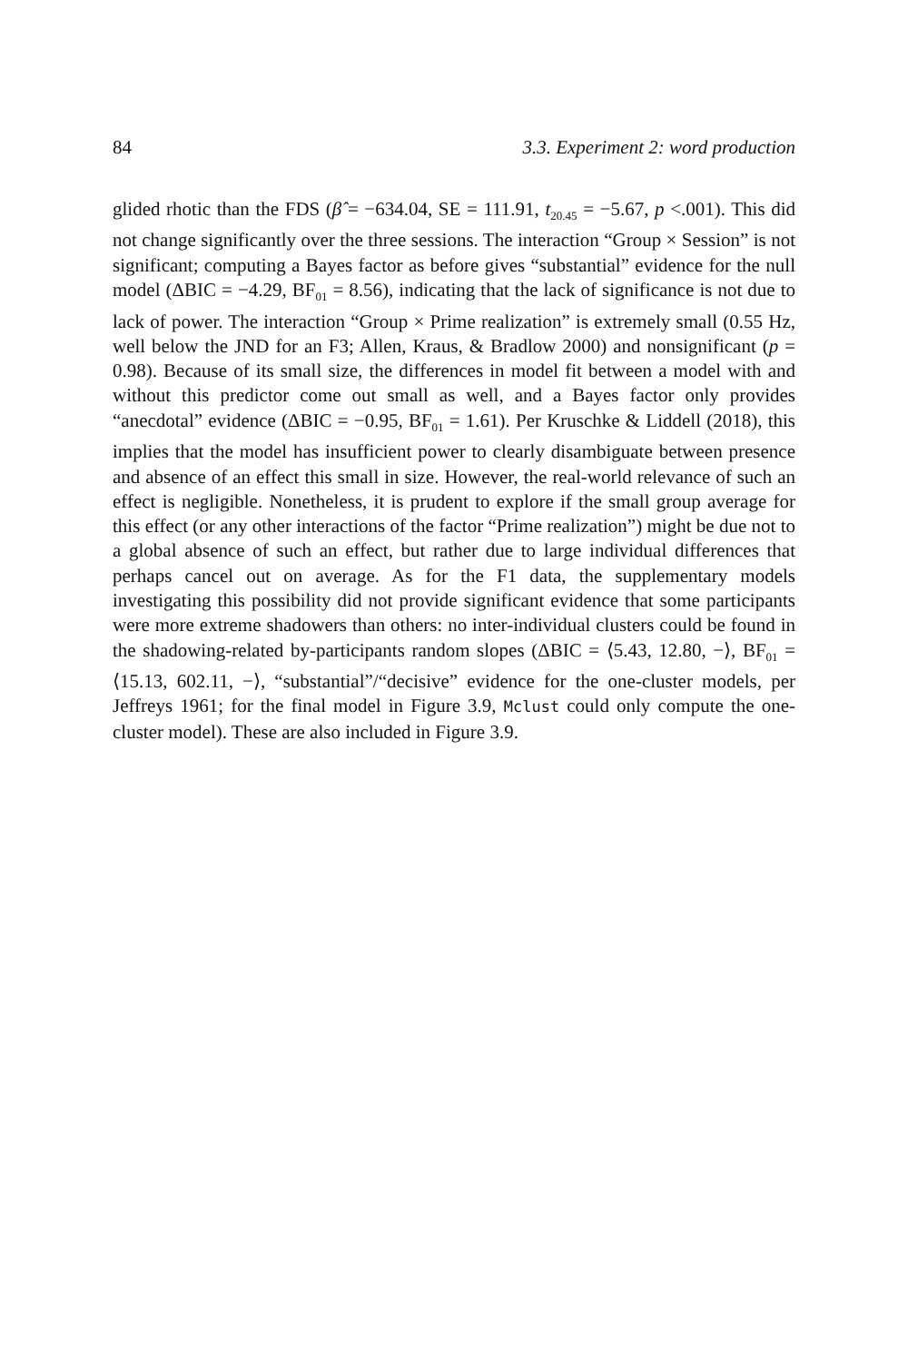84 3.3. Experiment 2: word production
glided rhotic than the FDS (β̂ = −634.04, SE = 111.91, t<sub>20.45</sub> = −5.67, p <.001). This did not change significantly over the three sessions. The interaction “Group × Session” is not significant; computing a Bayes factor as before gives “substantial” evidence for the null model (ΔBIC = −4.29, BF<sub>01</sub> = 8.56), indicating that the lack of significance is not due to lack of power. The interaction “Group × Prime realization” is extremely small (0.55 Hz, well below the JND for an F3; Allen, Kraus, & Bradlow 2000) and nonsignificant (p = 0.98). Because of its small size, the differences in model fit between a model with and without this predictor come out small as well, and a Bayes factor only provides “anecdotal” evidence (ΔBIC = −0.95, BF<sub>01</sub> = 1.61). Per Kruschke & Liddell (2018), this implies that the model has insufficient power to clearly disambiguate between presence and absence of an effect this small in size. However, the real-world relevance of such an effect is negligible. Nonetheless, it is prudent to explore if the small group average for this effect (or any other interactions of the factor “Prime realization”) might be due not to a global absence of such an effect, but rather due to large individual differences that perhaps cancel out on average. As for the F1 data, the supplementary models investigating this possibility did not provide significant evidence that some participants were more extreme shadowers than others: no inter-individual clusters could be found in the shadowing-related by-participants random slopes (ΔBIC = ⟨5.43, 12.80, −⟩, BF<sub>01</sub> = ⟨15.13, 602.11, −⟩, “substantial”/“decisive” evidence for the one-cluster models, per Jeffreys 1961; for the final model in Figure 3.9, Mclust could only compute the one-cluster model). These are also included in Figure 3.9.